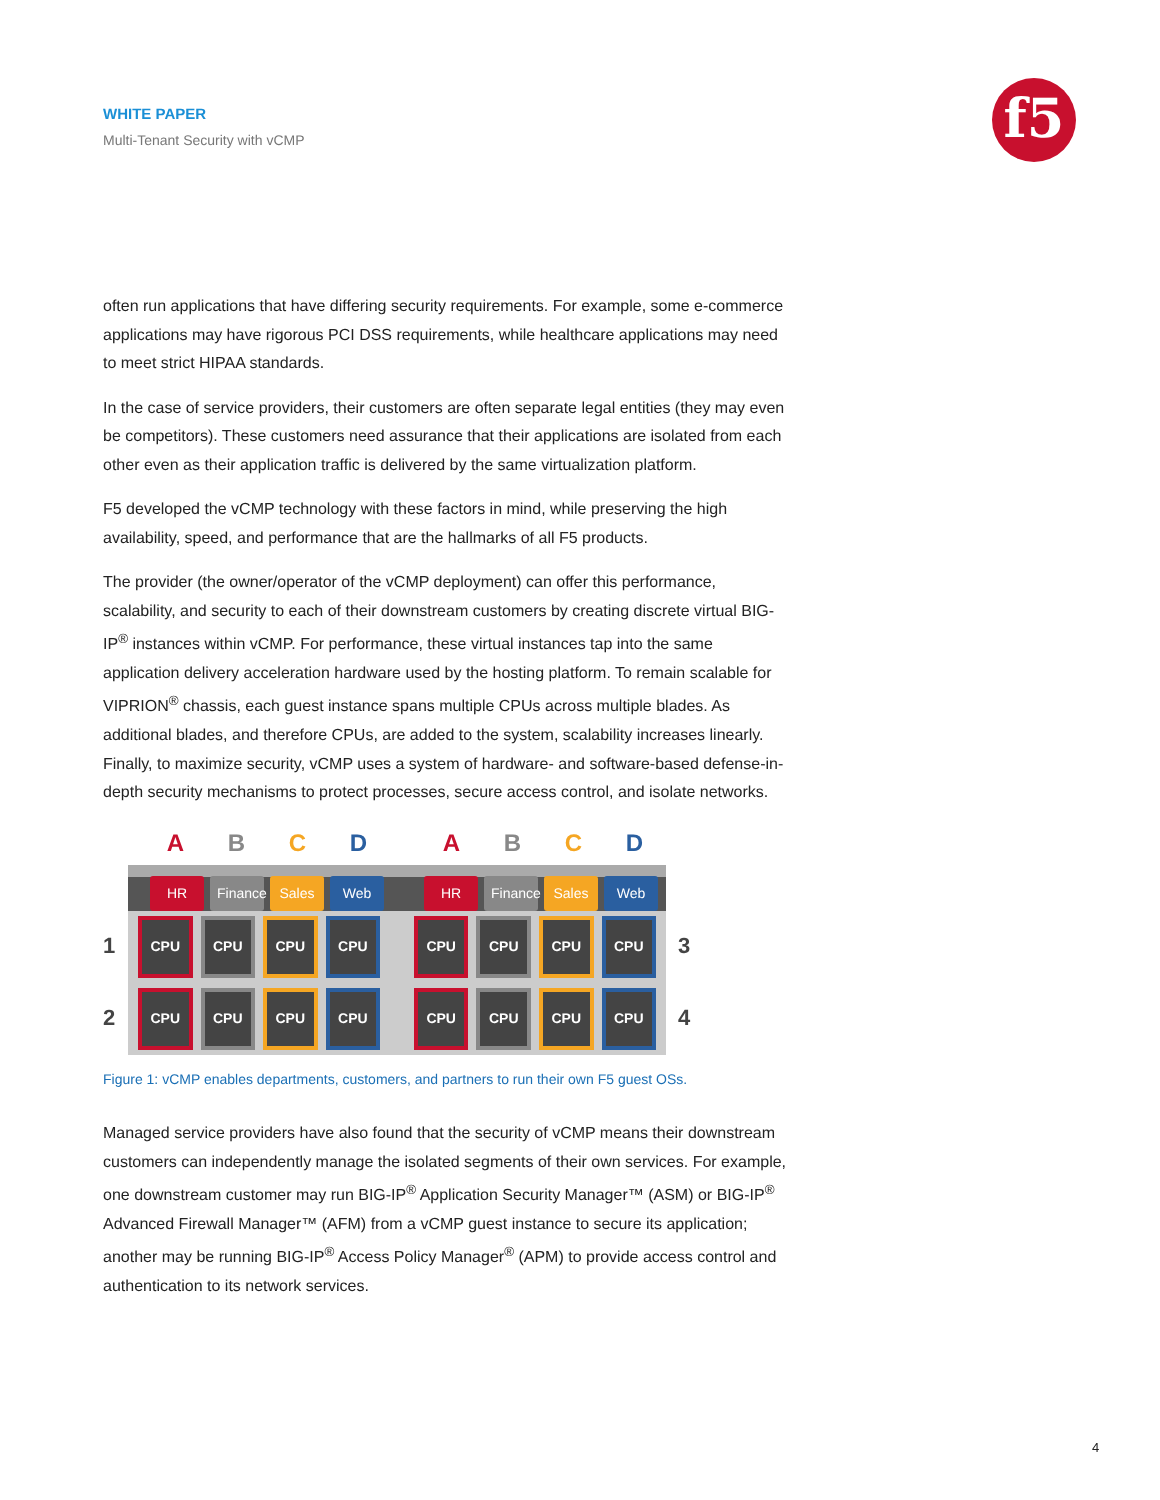WHITE PAPER
Multi-Tenant Security with vCMP
f5
often run applications that have differing security requirements. For example, some e-commerce applications may have rigorous PCI DSS requirements, while healthcare applications may need to meet strict HIPAA standards.
In the case of service providers, their customers are often separate legal entities (they may even be competitors). These customers need assurance that their applications are isolated from each other even as their application traffic is delivered by the same virtualization platform.
F5 developed the vCMP technology with these factors in mind, while preserving the high availability, speed, and performance that are the hallmarks of all F5 products.
The provider (the owner/operator of the vCMP deployment) can offer this performance, scalability, and security to each of their downstream customers by creating discrete virtual BIG-IP<sup>®</sup> instances within vCMP. For performance, these virtual instances tap into the same application delivery acceleration hardware used by the hosting platform. To remain scalable for VIPRION<sup>®</sup> chassis, each guest instance spans multiple CPUs across multiple blades. As additional blades, and therefore CPUs, are added to the system, scalability increases linearly. Finally, to maximize security, vCMP uses a system of hardware- and software-based defense-in-depth security mechanisms to protect processes, secure access control, and isolate networks.
| A | B | C | D | | A | B | C | D |
HR Finance Sales Web HR Finance Sales Web
1
CPU CPU CPU CPU CPU CPU CPU CPU
3
2
CPU CPU CPU CPU CPU CPU CPU CPU
4
Figure 1: vCMP enables departments, customers, and partners to run their own F5 guest OSs.
Managed service providers have also found that the security of vCMP means their downstream customers can independently manage the isolated segments of their own services. For example, one downstream customer may run BIG-IP<sup>®</sup> Application Security Manager™ (ASM) or BIG-IP<sup>®</sup> Advanced Firewall Manager™ (AFM) from a vCMP guest instance to secure its application; another may be running BIG-IP<sup>®</sup> Access Policy Manager<sup>®</sup> (APM) to provide access control and authentication to its network services.
4